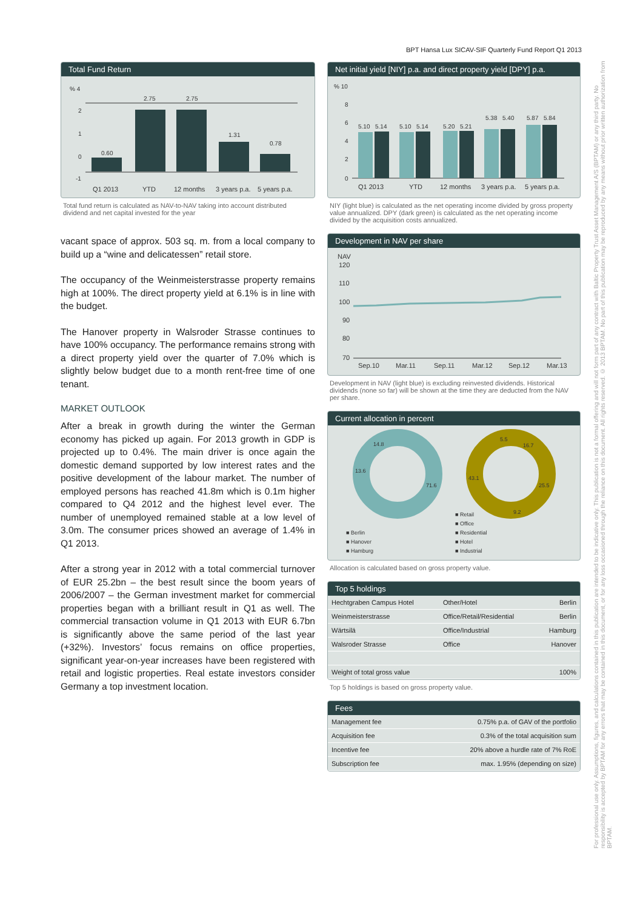BPT Hansa Lux SICAV-SIF Quarterly Fund Report Q1 2013
Total Fund Return
% 4
2
1
0
-1
0.60
2.75
2.75
1.31
0.78
Q1 2013
YTD
12 months
3 years p.a.
5 years p.a.
Total fund return is calculated as NAV-to-NAV taking into account distributed dividend and net capital invested for the year
vacant space of approx. 503 sq. m. from a local company to build up a “wine and delicatessen” retail store.
The occupancy of the Weinmeisterstrasse property remains high at 100%. The direct property yield at 6.1% is in line with the budget.
The Hanover property in Walsroder Strasse continues to have 100% occupancy. The performance remains strong with a direct property yield over the quarter of 7.0% which is slightly below budget due to a month rent-free time of one tenant.
MARKET OUTLOOK
After a break in growth during the winter the German economy has picked up again. For 2013 growth in GDP is projected up to 0.4%. The main driver is once again the domestic demand supported by low interest rates and the positive development of the labour market. The number of employed persons has reached 41.8m which is 0.1m higher compared to Q4 2012 and the highest level ever. The number of unemployed remained stable at a low level of 3.0m. The consumer prices showed an average of 1.4% in Q1 2013.
After a strong year in 2012 with a total commercial turnover of EUR 25.2bn – the best result since the boom years of 2006/2007 – the German investment market for commercial properties began with a brilliant result in Q1 as well. The commercial transaction volume in Q1 2013 with EUR 6.7bn is significantly above the same period of the last year (+32%). Investors’ focus remains on office properties, significant year-on-year increases have been registered with retail and logistic properties. Real estate investors consider Germany a top investment location.
Net initial yield [NIY] p.a. and direct property yield [DPY] p.a.
% 10
8
6
4
2
0
5.10
5.14
5.10
5.14
5.20
5.21
5.38
5.40
5.87
5.84
Q1 2013
YTD
12 months
3 years p.a.
5 years p.a.
NIY (light blue) is calculated as the net operating income divided by gross property value annualized. DPY (dark green) is calculated as the net operating income divided by the acquisition costs annualized.
Development in NAV per share
NAV
120
110
100
90
80
70
Sep.10
Mar.11
Sep.11
Mar.12
Sep.12
Mar.13
Development in NAV (light blue) is excluding reinvested dividends. Historical dividends (none so far) will be shown at the time they are deducted from the NAV per share.
Current allocation in percent
14.8
13.6
71.6
5.5
16.7
25.5
9.2
43.1
■ Retail
■ Office
■ Residential
■ Hotel
■ Industrial
■ Berlin
■ Hanover
■ Hamburg
Allocation is calculated based on gross property value.
Top 5 holdings
| Hechtgraben Campus Hotel | Other/Hotel | Berlin |
| Weinmeisterstrasse | Office/Retail/Residential | Berlin |
| Wärtsilä | Office/Industrial | Hamburg |
| Walsroder Strasse | Office | Hanover |
| Weight of total gross value | | 100% |
Top 5 holdings is based on gross property value.
Fees
| Management fee | 0.75% p.a. of GAV of the portfolio |
| Acquisition fee | 0.3% of the total acquisition sum |
| Incentive fee | 20% above a hurdle rate of 7% RoE |
| Subscription fee | max. 1.95% (depending on size) |
For professional use only. Assumptions, figures, and calculations contained in this publication are intended to be indicative only. This publication is not a formal offering and will not form part of any contract with Baltic Property Trust Asset Management A/S (BPTAM) or any third party. No responsibility is accepted by BPTAM for any errors that may be contained in this document, or for any loss occasioned through the reliance on this document. All rights reserved. © 2013 BPTAM. No part of this publication may be reproduced by any means without prior written authorization from BPTAM.